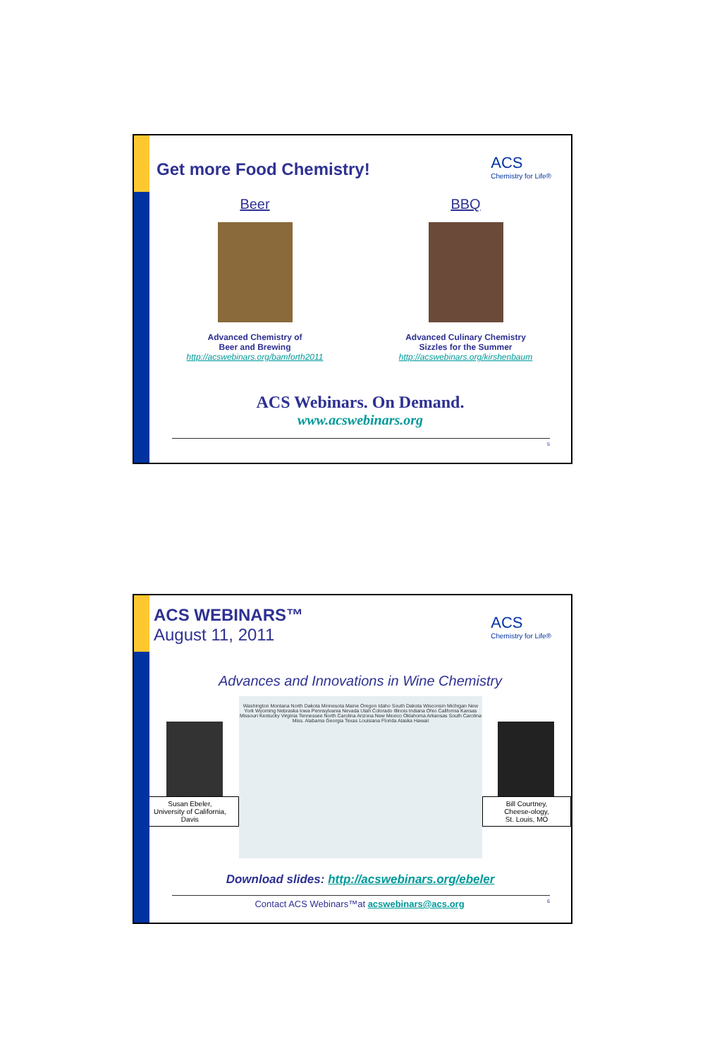ACS
Chemistry for Life®
Get more Food Chemistry!
Beer
Advanced Chemistry of
Beer and Brewing
http://acswebinars.org/bamforth2011
BBQ
Advanced Culinary Chemistry
Sizzles for the Summer
http://acswebinars.org/kirshenbaum
ACS Webinars. On Demand.
www.acswebinars.org
5
ACS
Chemistry for Life®
ACS WEBINARS™
August 11, 2011
Advances and Innovations in Wine Chemistry
Susan Ebeler,
University of California, Davis
Washington Montana North Dakota Minnesota Maine Oregon Idaho South Dakota Wisconsin Michigan New York Wyoming Nebraska Iowa Pennsylvania Nevada Utah Colorado Illinois Indiana Ohio California Kansas Missouri Kentucky Virginia Tennessee North Carolina Arizona New Mexico Oklahoma Arkansas South Carolina Miss. Alabama Georgia Texas Louisiana Florida Alaska Hawaii
Bill Courtney,
Cheese-ology,
St. Louis, MO
Download slides: http://acswebinars.org/ebeler
Contact ACS Webinars™at acswebinars@acs.org 6